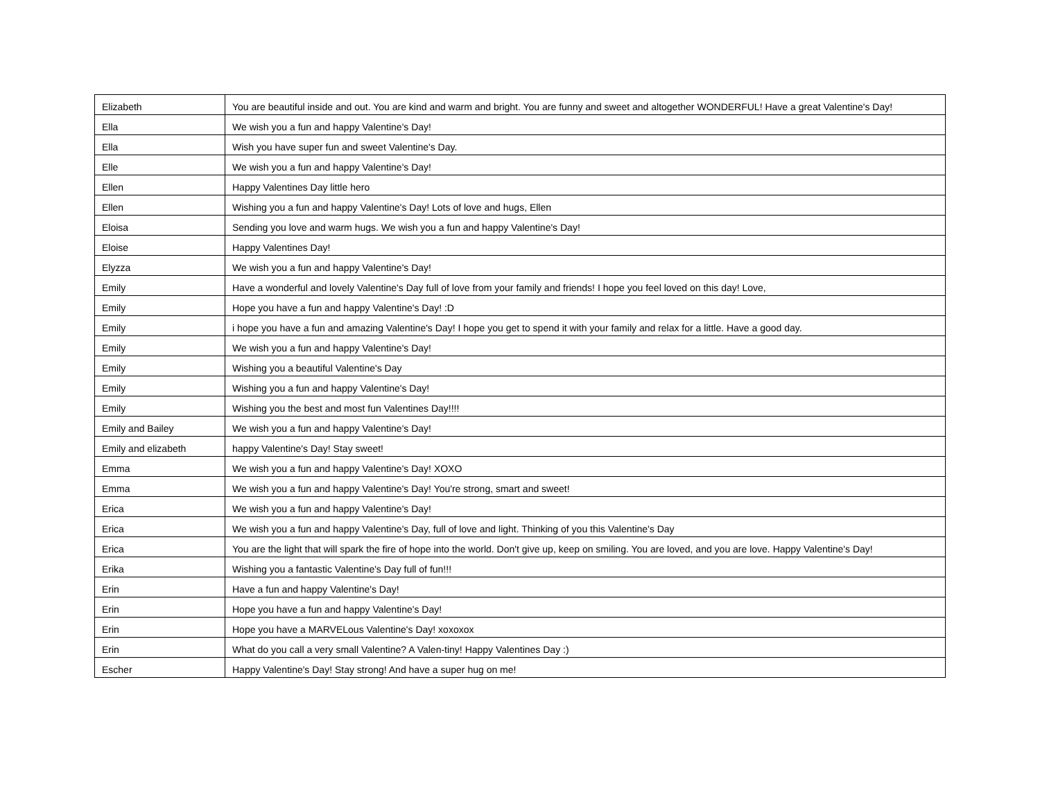| Elizabeth | You are beautiful inside and out. You are kind and warm and bright. You are funny and sweet and altogether WONDERFUL! Have a great Valentine's Day! |
| Ella | We wish you a fun and happy Valentine's Day! |
| Ella | Wish you have super fun and sweet Valentine's Day. |
| Elle | We wish you a fun and happy Valentine's Day! |
| Ellen | Happy Valentines Day little hero |
| Ellen | Wishing you a fun and happy Valentine's Day! Lots of love and hugs, Ellen |
| Eloisa | Sending you love and warm hugs. We wish you a fun and happy Valentine's Day! |
| Eloise | Happy Valentines Day! |
| Elyzza | We wish you a fun and happy Valentine's Day! |
| Emily | Have a wonderful and lovely Valentine's Day full of love from your family and friends! I hope you feel loved on this day! Love, |
| Emily | Hope you have a fun and happy Valentine's Day! :D |
| Emily | i hope you have a fun and amazing Valentine's Day! I hope you get to spend it with your family and relax for a little. Have a good day. |
| Emily | We wish you a fun and happy Valentine's Day! |
| Emily | Wishing you a beautiful Valentine's Day |
| Emily | Wishing you a fun and happy Valentine's Day! |
| Emily | Wishing you the best and most fun Valentines Day!!!! |
| Emily and Bailey | We wish you a fun and happy Valentine's Day! |
| Emily and elizabeth | happy Valentine's Day! Stay sweet! |
| Emma | We wish you a fun and happy Valentine's Day! XOXO |
| Emma | We wish you a fun and happy Valentine's Day! You're strong, smart and sweet! |
| Erica | We wish you a fun and happy Valentine's Day! |
| Erica | We wish you a fun and happy Valentine's Day, full of love and light. Thinking of you this Valentine's Day |
| Erica | You are the light that will spark the fire of hope into the world. Don't give up, keep on smiling. You are loved, and you are love. Happy Valentine's Day! |
| Erika | Wishing you a fantastic Valentine's Day full of fun!!! |
| Erin | Have a fun and happy Valentine's Day! |
| Erin | Hope you have a fun and happy Valentine's Day! |
| Erin | Hope you have a MARVELous Valentine's Day! xoxoxox |
| Erin | What do you call a very small Valentine? A Valen-tiny! Happy Valentines Day :) |
| Escher | Happy Valentine's Day! Stay strong! And have a super hug on me! |